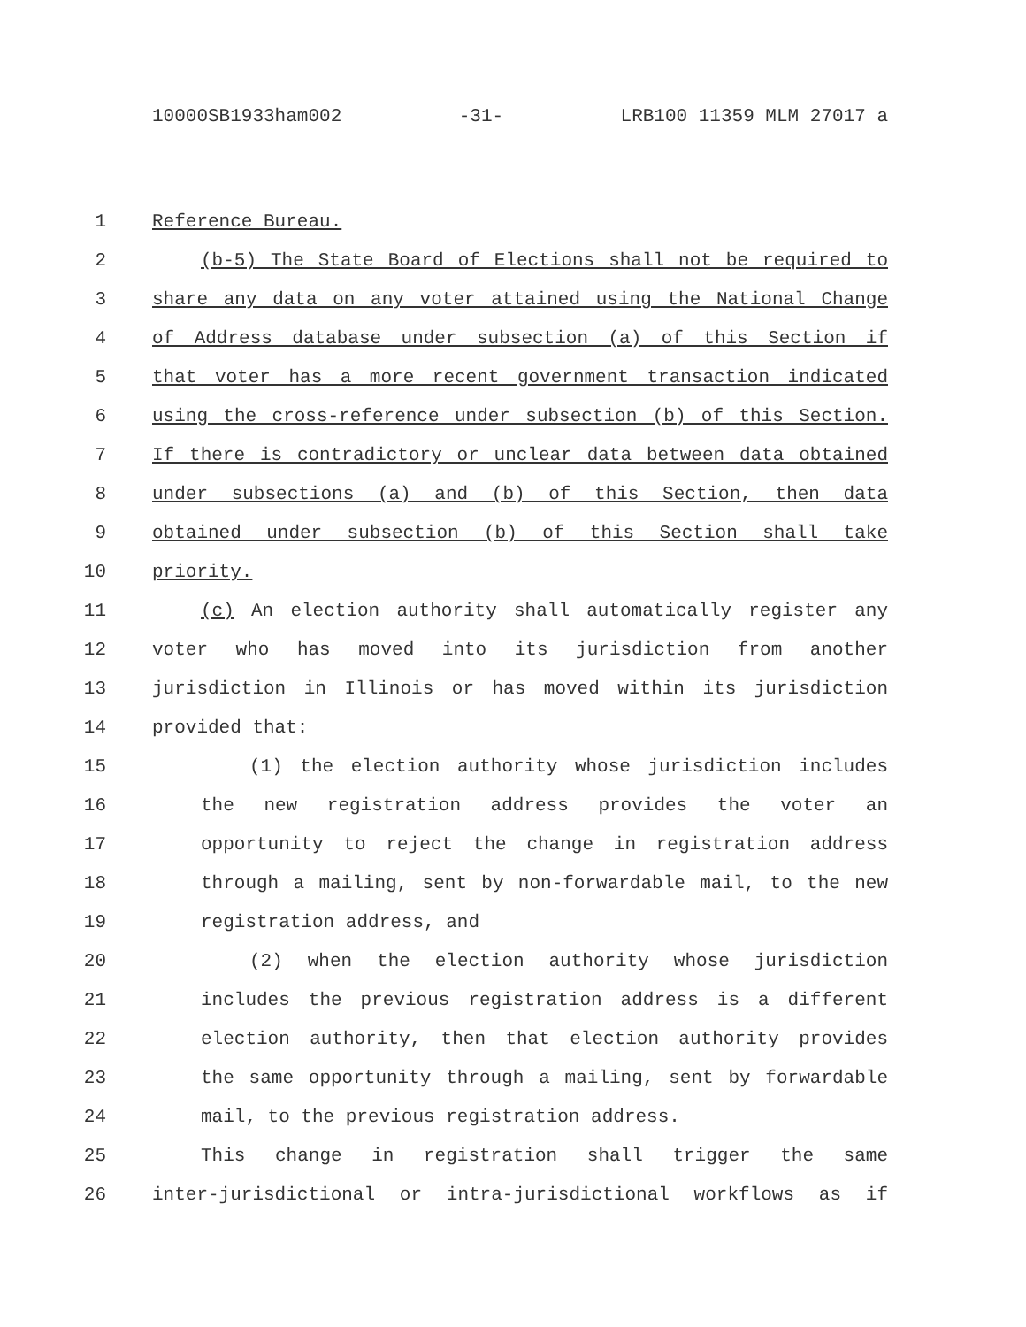10000SB1933ham002 -31- LRB100 11359 MLM 27017 a
1 Reference Bureau.
2 (b-5) The State Board of Elections shall not be required to
3 share any data on any voter attained using the National Change
4 of Address database under subsection (a) of this Section if
5 that voter has a more recent government transaction indicated
6 using the cross-reference under subsection (b) of this Section.
7 If there is contradictory or unclear data between data obtained
8 under subsections (a) and (b) of this Section, then data
9 obtained under subsection (b) of this Section shall take
10 priority.
11 (c) An election authority shall automatically register any
12 voter who has moved into its jurisdiction from another
13 jurisdiction in Illinois or has moved within its jurisdiction
14 provided that:
15 (1) the election authority whose jurisdiction includes
16 the new registration address provides the voter an
17 opportunity to reject the change in registration address
18 through a mailing, sent by non-forwardable mail, to the new
19 registration address, and
20 (2) when the election authority whose jurisdiction
21 includes the previous registration address is a different
22 election authority, then that election authority provides
23 the same opportunity through a mailing, sent by forwardable
24 mail, to the previous registration address.
25 This change in registration shall trigger the same
26 inter-jurisdictional or intra-jurisdictional workflows as if